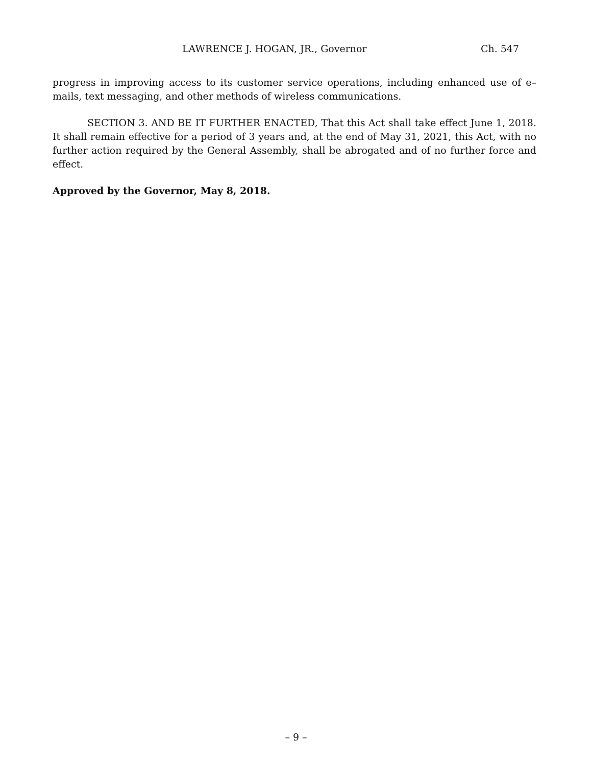LAWRENCE J. HOGAN, JR., Governor Ch. 547
progress in improving access to its customer service operations, including enhanced use of e–mails, text messaging, and other methods of wireless communications.
SECTION 3. AND BE IT FURTHER ENACTED, That this Act shall take effect June 1, 2018. It shall remain effective for a period of 3 years and, at the end of May 31, 2021, this Act, with no further action required by the General Assembly, shall be abrogated and of no further force and effect.
Approved by the Governor, May 8, 2018.
– 9 –